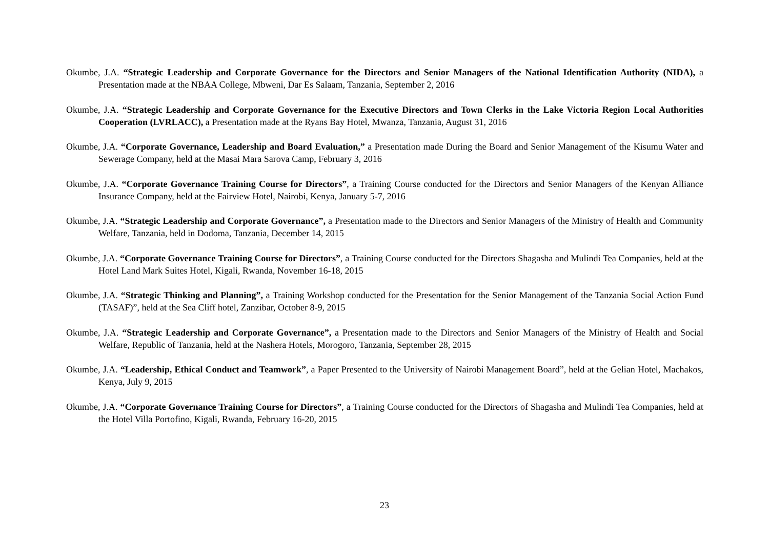Okumbe, J.A. “Strategic Leadership and Corporate Governance for the Directors and Senior Managers of the National Identification Authority (NIDA), a Presentation made at the NBAA College, Mbweni, Dar Es Salaam, Tanzania, September 2, 2016
Okumbe, J.A. “Strategic Leadership and Corporate Governance for the Executive Directors and Town Clerks in the Lake Victoria Region Local Authorities Cooperation (LVRLACC), a Presentation made at the Ryans Bay Hotel, Mwanza, Tanzania, August 31, 2016
Okumbe, J.A. “Corporate Governance, Leadership and Board Evaluation,” a Presentation made During the Board and Senior Management of the Kisumu Water and Sewerage Company, held at the Masai Mara Sarova Camp, February 3, 2016
Okumbe, J.A. “Corporate Governance Training Course for Directors”, a Training Course conducted for the Directors and Senior Managers of the Kenyan Alliance Insurance Company, held at the Fairview Hotel, Nairobi, Kenya, January 5-7, 2016
Okumbe, J.A. “Strategic Leadership and Corporate Governance”, a Presentation made to the Directors and Senior Managers of the Ministry of Health and Community Welfare, Tanzania, held in Dodoma, Tanzania, December 14, 2015
Okumbe, J.A. “Corporate Governance Training Course for Directors”, a Training Course conducted for the Directors Shagasha and Mulindi Tea Companies, held at the Hotel Land Mark Suites Hotel, Kigali, Rwanda, November 16-18, 2015
Okumbe, J.A. “Strategic Thinking and Planning”, a Training Workshop conducted for the Presentation for the Senior Management of the Tanzania Social Action Fund (TASAF)”, held at the Sea Cliff hotel, Zanzibar, October 8-9, 2015
Okumbe, J.A. “Strategic Leadership and Corporate Governance”, a Presentation made to the Directors and Senior Managers of the Ministry of Health and Social Welfare, Republic of Tanzania, held at the Nashera Hotels, Morogoro, Tanzania, September 28, 2015
Okumbe, J.A. “Leadership, Ethical Conduct and Teamwork”, a Paper Presented to the University of Nairobi Management Board”, held at the Gelian Hotel, Machakos, Kenya, July 9, 2015
Okumbe, J.A. “Corporate Governance Training Course for Directors”, a Training Course conducted for the Directors of Shagasha and Mulindi Tea Companies, held at the Hotel Villa Portofino, Kigali, Rwanda, February 16-20, 2015
23